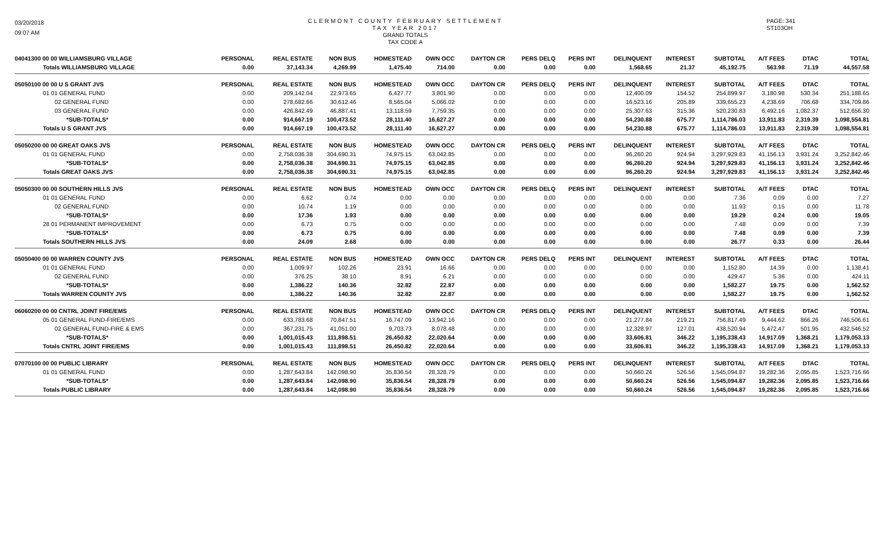03/20/2018
09:07 AM
CLERMONT COUNTY FEBRUARY SETTLEMENT
TAX YEAR 2017
GRAND TOTALS
TAX CODE A
PAGE: 341
ST103OH
| 04041300 00 00 WILLIAMSBURG VILLAGE | PERSONAL | REAL ESTATE | NON BUS | HOMESTEAD | OWN OCC | DAYTON CR | PERS DELQ | PERS INT | DELINQUENT | INTEREST | SUBTOTAL | A/T FEES | DTAC | TOTAL |
| --- | --- | --- | --- | --- | --- | --- | --- | --- | --- | --- | --- | --- | --- | --- |
| Totals WILLIAMSBURG VILLAGE | 0.00 | 37,143.34 | 4,269.99 | 1,475.40 | 714.00 | 0.00 | 0.00 | 0.00 | 1,568.65 | 21.37 | 45,192.75 | 563.98 | 71.19 | 44,557.58 |
| 05050100 00 00 U S GRANT JVS | PERSONAL | REAL ESTATE | NON BUS | HOMESTEAD | OWN OCC | DAYTON CR | PERS DELQ | PERS INT | DELINQUENT | INTEREST | SUBTOTAL | A/T FEES | DTAC | TOTAL |
| 01 01 GENERAL FUND | 0.00 | 209,142.04 | 22,973.65 | 6,427.77 | 3,801.90 | 0.00 | 0.00 | 0.00 | 12,400.09 | 154.52 | 254,899.97 | 3,180.98 | 530.34 | 251,188.65 |
| 02 GENERAL FUND | 0.00 | 278,682.66 | 30,612.46 | 8,565.04 | 5,066.02 | 0.00 | 0.00 | 0.00 | 16,523.16 | 205.89 | 339,655.23 | 4,238.69 | 706.68 | 334,709.86 |
| 03 GENERAL FUND | 0.00 | 426,842.49 | 46,887.41 | 13,118.59 | 7,759.35 | 0.00 | 0.00 | 0.00 | 25,307.63 | 315.36 | 520,230.83 | 6,492.16 | 1,082.37 | 512,656.30 |
| *SUB-TOTALS* | 0.00 | 914,667.19 | 100,473.52 | 28,111.40 | 16,627.27 | 0.00 | 0.00 | 0.00 | 54,230.88 | 675.77 | 1,114,786.03 | 13,911.83 | 2,319.39 | 1,098,554.81 |
| Totals U S GRANT JVS | 0.00 | 914,667.19 | 100,473.52 | 28,111.40 | 16,627.27 | 0.00 | 0.00 | 0.00 | 54,230.88 | 675.77 | 1,114,786.03 | 13,911.83 | 2,319.39 | 1,098,554.81 |
| 05050200 00 00 GREAT OAKS JVS | PERSONAL | REAL ESTATE | NON BUS | HOMESTEAD | OWN OCC | DAYTON CR | PERS DELQ | PERS INT | DELINQUENT | INTEREST | SUBTOTAL | A/T FEES | DTAC | TOTAL |
| 01 01 GENERAL FUND | 0.00 | 2,758,036.38 | 304,690.31 | 74,975.15 | 63,042.85 | 0.00 | 0.00 | 0.00 | 96,260.20 | 924.94 | 3,297,929.83 | 41,156.13 | 3,931.24 | 3,252,842.46 |
| *SUB-TOTALS* | 0.00 | 2,758,036.38 | 304,690.31 | 74,975.15 | 63,042.85 | 0.00 | 0.00 | 0.00 | 96,260.20 | 924.94 | 3,297,929.83 | 41,156.13 | 3,931.24 | 3,252,842.46 |
| Totals GREAT OAKS JVS | 0.00 | 2,758,036.38 | 304,690.31 | 74,975.15 | 63,042.85 | 0.00 | 0.00 | 0.00 | 96,260.20 | 924.94 | 3,297,929.83 | 41,156.13 | 3,931.24 | 3,252,842.46 |
| 05050300 00 00 SOUTHERN HILLS JVS | PERSONAL | REAL ESTATE | NON BUS | HOMESTEAD | OWN OCC | DAYTON CR | PERS DELQ | PERS INT | DELINQUENT | INTEREST | SUBTOTAL | A/T FEES | DTAC | TOTAL |
| 01 01 GENERAL FUND | 0.00 | 6.62 | 0.74 | 0.00 | 0.00 | 0.00 | 0.00 | 0.00 | 0.00 | 0.00 | 7.36 | 0.09 | 0.00 | 7.27 |
| 02 GENERAL FUND | 0.00 | 10.74 | 1.19 | 0.00 | 0.00 | 0.00 | 0.00 | 0.00 | 0.00 | 0.00 | 11.93 | 0.15 | 0.00 | 11.78 |
| *SUB-TOTALS* | 0.00 | 17.36 | 1.93 | 0.00 | 0.00 | 0.00 | 0.00 | 0.00 | 0.00 | 0.00 | 19.29 | 0.24 | 0.00 | 19.05 |
| 28 01 PERMANENT IMPROVEMENT | 0.00 | 6.73 | 0.75 | 0.00 | 0.00 | 0.00 | 0.00 | 0.00 | 0.00 | 0.00 | 7.48 | 0.09 | 0.00 | 7.39 |
| *SUB-TOTALS* | 0.00 | 6.73 | 0.75 | 0.00 | 0.00 | 0.00 | 0.00 | 0.00 | 0.00 | 0.00 | 7.48 | 0.09 | 0.00 | 7.39 |
| Totals SOUTHERN HILLS JVS | 0.00 | 24.09 | 2.68 | 0.00 | 0.00 | 0.00 | 0.00 | 0.00 | 0.00 | 0.00 | 26.77 | 0.33 | 0.00 | 26.44 |
| 05050400 00 00 WARREN COUNTY JVS | PERSONAL | REAL ESTATE | NON BUS | HOMESTEAD | OWN OCC | DAYTON CR | PERS DELQ | PERS INT | DELINQUENT | INTEREST | SUBTOTAL | A/T FEES | DTAC | TOTAL |
| 01 01 GENERAL FUND | 0.00 | 1,009.97 | 102.26 | 23.91 | 16.66 | 0.00 | 0.00 | 0.00 | 0.00 | 0.00 | 1,152.80 | 14.39 | 0.00 | 1,138.41 |
| 02 GENERAL FUND | 0.00 | 376.25 | 38.10 | 8.91 | 6.21 | 0.00 | 0.00 | 0.00 | 0.00 | 0.00 | 429.47 | 5.36 | 0.00 | 424.11 |
| *SUB-TOTALS* | 0.00 | 1,386.22 | 140.36 | 32.82 | 22.87 | 0.00 | 0.00 | 0.00 | 0.00 | 0.00 | 1,582.27 | 19.75 | 0.00 | 1,562.52 |
| Totals WARREN COUNTY JVS | 0.00 | 1,386.22 | 140.36 | 32.82 | 22.87 | 0.00 | 0.00 | 0.00 | 0.00 | 0.00 | 1,582.27 | 19.75 | 0.00 | 1,562.52 |
| 06060200 00 00 CNTRL JOINT FIRE/EMS | PERSONAL | REAL ESTATE | NON BUS | HOMESTEAD | OWN OCC | DAYTON CR | PERS DELQ | PERS INT | DELINQUENT | INTEREST | SUBTOTAL | A/T FEES | DTAC | TOTAL |
| 05 01 GENERAL FUND-FIRE/EMS | 0.00 | 633,783.68 | 70,847.51 | 16,747.09 | 13,942.16 | 0.00 | 0.00 | 0.00 | 21,277.84 | 219.21 | 756,817.49 | 9,444.62 | 866.26 | 746,506.61 |
| 02 GENERAL FUND-FIRE & EMS | 0.00 | 367,231.75 | 41,051.00 | 9,703.73 | 8,078.48 | 0.00 | 0.00 | 0.00 | 12,328.97 | 127.01 | 438,520.94 | 5,472.47 | 501.95 | 432,546.52 |
| *SUB-TOTALS* | 0.00 | 1,001,015.43 | 111,898.51 | 26,450.82 | 22,020.64 | 0.00 | 0.00 | 0.00 | 33,606.81 | 346.22 | 1,195,338.43 | 14,917.09 | 1,368.21 | 1,179,053.13 |
| Totals CNTRL JOINT FIRE/EMS | 0.00 | 1,001,015.43 | 111,898.51 | 26,450.82 | 22,020.64 | 0.00 | 0.00 | 0.00 | 33,606.81 | 346.22 | 1,195,338.43 | 14,917.09 | 1,368.21 | 1,179,053.13 |
| 07070100 00 00 PUBLIC LIBRARY | PERSONAL | REAL ESTATE | NON BUS | HOMESTEAD | OWN OCC | DAYTON CR | PERS DELQ | PERS INT | DELINQUENT | INTEREST | SUBTOTAL | A/T FEES | DTAC | TOTAL |
| 01 01 GENERAL FUND | 0.00 | 1,287,643.84 | 142,098.90 | 35,836.54 | 28,328.79 | 0.00 | 0.00 | 0.00 | 50,660.24 | 526.56 | 1,545,094.87 | 19,282.36 | 2,095.85 | 1,523,716.66 |
| *SUB-TOTALS* | 0.00 | 1,287,643.84 | 142,098.90 | 35,836.54 | 28,328.79 | 0.00 | 0.00 | 0.00 | 50,660.24 | 526.56 | 1,545,094.87 | 19,282.36 | 2,095.85 | 1,523,716.66 |
| Totals PUBLIC LIBRARY | 0.00 | 1,287,643.84 | 142,098.90 | 35,836.54 | 28,328.79 | 0.00 | 0.00 | 0.00 | 50,660.24 | 526.56 | 1,545,094.87 | 19,282.36 | 2,095.85 | 1,523,716.66 |